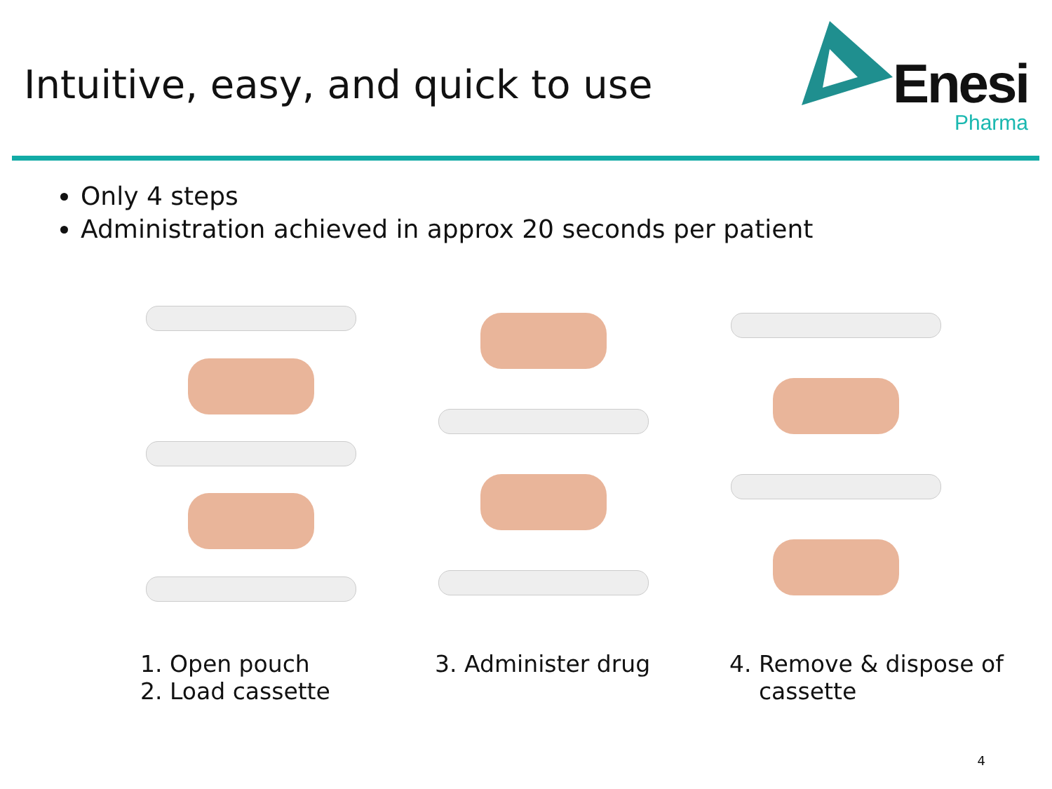Intuitive, easy, and quick to use
Enesi
Pharma
Only 4 steps
Administration achieved in approx 20 seconds per patient
1. Open pouch
2. Load cassette
3. Administer drug 4. Remove & dispose of
cassette
4